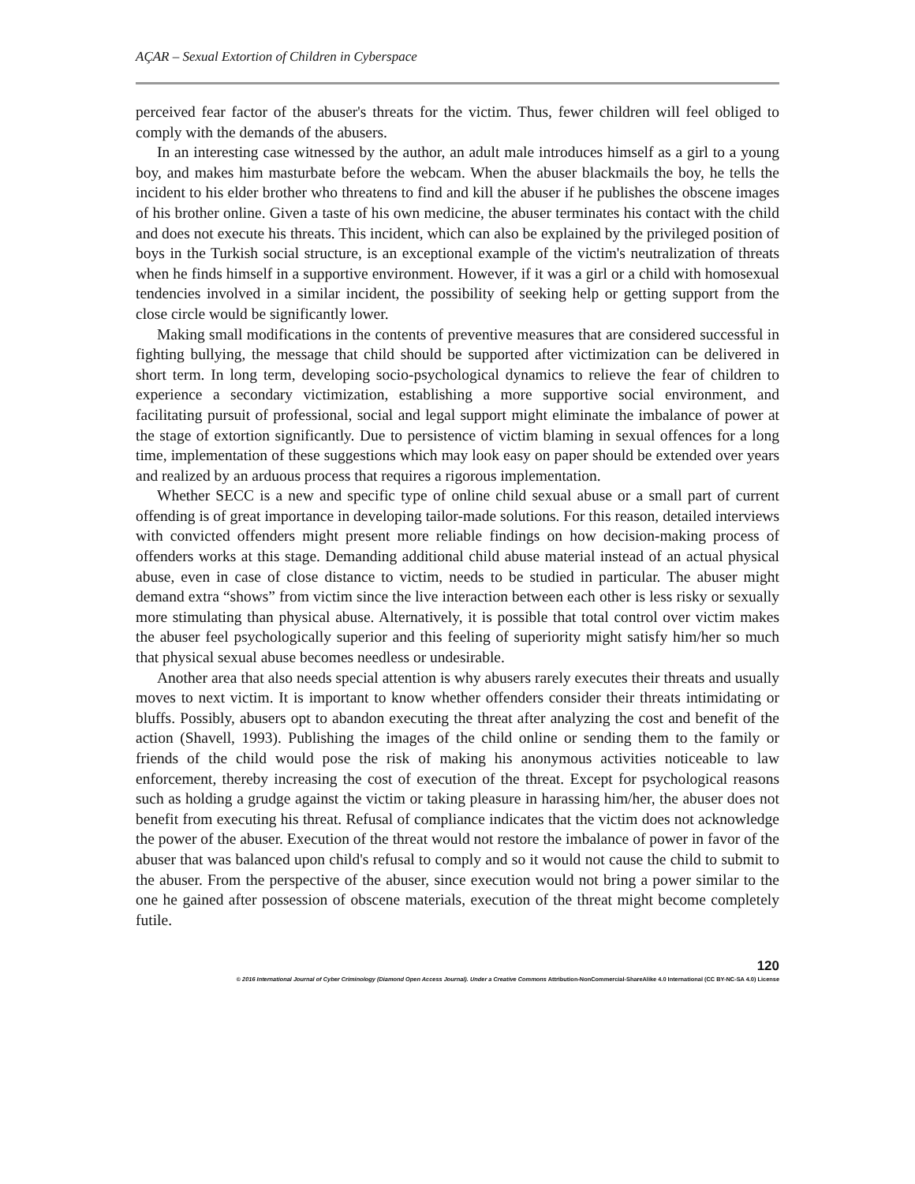AÇAR – Sexual Extortion of Children in Cyberspace
perceived fear factor of the abuser's threats for the victim. Thus, fewer children will feel obliged to comply with the demands of the abusers.
In an interesting case witnessed by the author, an adult male introduces himself as a girl to a young boy, and makes him masturbate before the webcam. When the abuser blackmails the boy, he tells the incident to his elder brother who threatens to find and kill the abuser if he publishes the obscene images of his brother online. Given a taste of his own medicine, the abuser terminates his contact with the child and does not execute his threats. This incident, which can also be explained by the privileged position of boys in the Turkish social structure, is an exceptional example of the victim's neutralization of threats when he finds himself in a supportive environment. However, if it was a girl or a child with homosexual tendencies involved in a similar incident, the possibility of seeking help or getting support from the close circle would be significantly lower.
Making small modifications in the contents of preventive measures that are considered successful in fighting bullying, the message that child should be supported after victimization can be delivered in short term. In long term, developing socio-psychological dynamics to relieve the fear of children to experience a secondary victimization, establishing a more supportive social environment, and facilitating pursuit of professional, social and legal support might eliminate the imbalance of power at the stage of extortion significantly. Due to persistence of victim blaming in sexual offences for a long time, implementation of these suggestions which may look easy on paper should be extended over years and realized by an arduous process that requires a rigorous implementation.
Whether SECC is a new and specific type of online child sexual abuse or a small part of current offending is of great importance in developing tailor-made solutions. For this reason, detailed interviews with convicted offenders might present more reliable findings on how decision-making process of offenders works at this stage. Demanding additional child abuse material instead of an actual physical abuse, even in case of close distance to victim, needs to be studied in particular. The abuser might demand extra “shows” from victim since the live interaction between each other is less risky or sexually more stimulating than physical abuse. Alternatively, it is possible that total control over victim makes the abuser feel psychologically superior and this feeling of superiority might satisfy him/her so much that physical sexual abuse becomes needless or undesirable.
Another area that also needs special attention is why abusers rarely executes their threats and usually moves to next victim. It is important to know whether offenders consider their threats intimidating or bluffs. Possibly, abusers opt to abandon executing the threat after analyzing the cost and benefit of the action (Shavell, 1993). Publishing the images of the child online or sending them to the family or friends of the child would pose the risk of making his anonymous activities noticeable to law enforcement, thereby increasing the cost of execution of the threat. Except for psychological reasons such as holding a grudge against the victim or taking pleasure in harassing him/her, the abuser does not benefit from executing his threat. Refusal of compliance indicates that the victim does not acknowledge the power of the abuser. Execution of the threat would not restore the imbalance of power in favor of the abuser that was balanced upon child's refusal to comply and so it would not cause the child to submit to the abuser. From the perspective of the abuser, since execution would not bring a power similar to the one he gained after possession of obscene materials, execution of the threat might become completely futile.
120
© 2016 International Journal of Cyber Criminology (Diamond Open Access Journal). Under a Creative Commons Attribution-NonCommercial-ShareAlike 4.0 International (CC BY-NC-SA 4.0) License